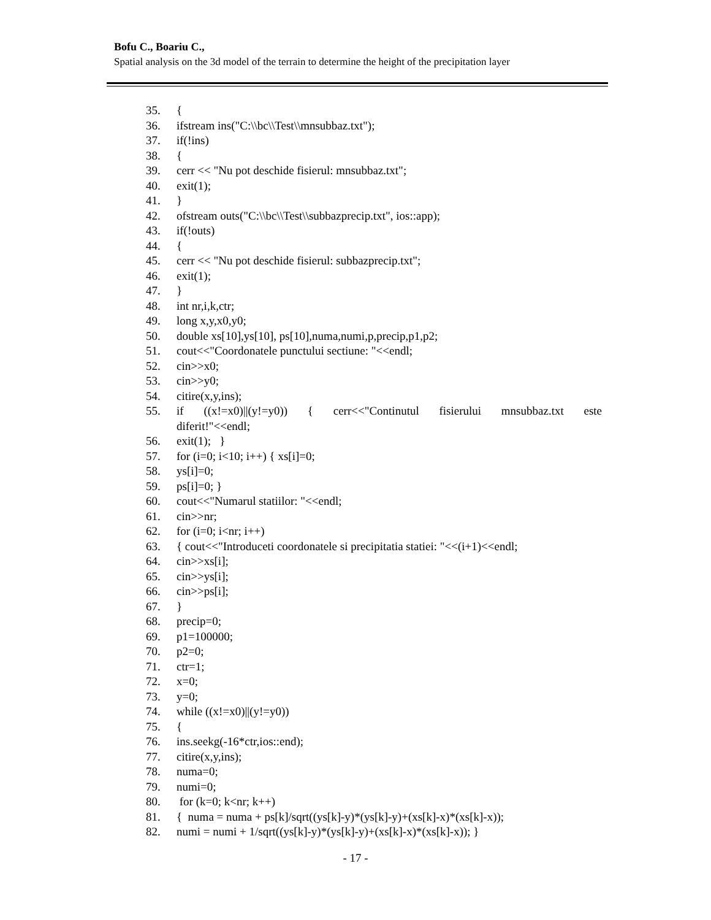Bofu C., Boariu C.,
Spatial analysis on the 3d model of the terrain to determine the height of the precipitation layer
35. {
36. ifstream ins("C:\\bc\\Test\\mnsubbaz.txt");
37. if(!ins)
38. {
39. cerr << "Nu pot deschide fisierul: mnsubbaz.txt";
40. exit(1);
41. }
42. ofstream outs("C:\\bc\\Test\\subbazprecip.txt", ios::app);
43. if(!outs)
44. {
45. cerr << "Nu pot deschide fisierul: subbazprecip.txt";
46. exit(1);
47. }
48. int nr,i,k,ctr;
49. long x,y,x0,y0;
50. double xs[10],ys[10], ps[10],numa,numi,p,precip,p1,p2;
51. cout<<"Coordonatele punctului sectiune: "<<endl;
52. cin>>x0;
53. cin>>y0;
54. citire(x,y,ins);
55. if ((x!=x0)||(y!=y0)) { cerr<<"Continutul fisierului mnsubbaz.txt este
diferit!"<<endl;
56. exit(1); }
57. for (i=0; i<10; i++) { xs[i]=0;
58. ys[i]=0;
59. ps[i]=0; }
60. cout<<"Numarul statiilor: "<<endl;
61. cin>>nr;
62. for (i=0; i<nr; i++)
63. { cout<<"Introduceti coordonatele si precipitatia statiei: "<<(i+1)<<endl;
64. cin>>xs[i];
65. cin>>ys[i];
66. cin>>ps[i];
67. }
68. precip=0;
69. p1=100000;
70. p2=0;
71. ctr=1;
72. x=0;
73. y=0;
74. while ((x!=x0)||(y!=y0))
75. {
76. ins.seekg(-16*ctr,ios::end);
77. citire(x,y,ins);
78. numa=0;
79. numi=0;
80. for (k=0; k<nr; k++)
81. { numa = numa + ps[k]/sqrt((ys[k]-y)*(ys[k]-y)+(xs[k]-x)*(xs[k]-x));
82. numi = numi + 1/sqrt((ys[k]-y)*(ys[k]-y)+(xs[k]-x)*(xs[k]-x)); }
- 17 -